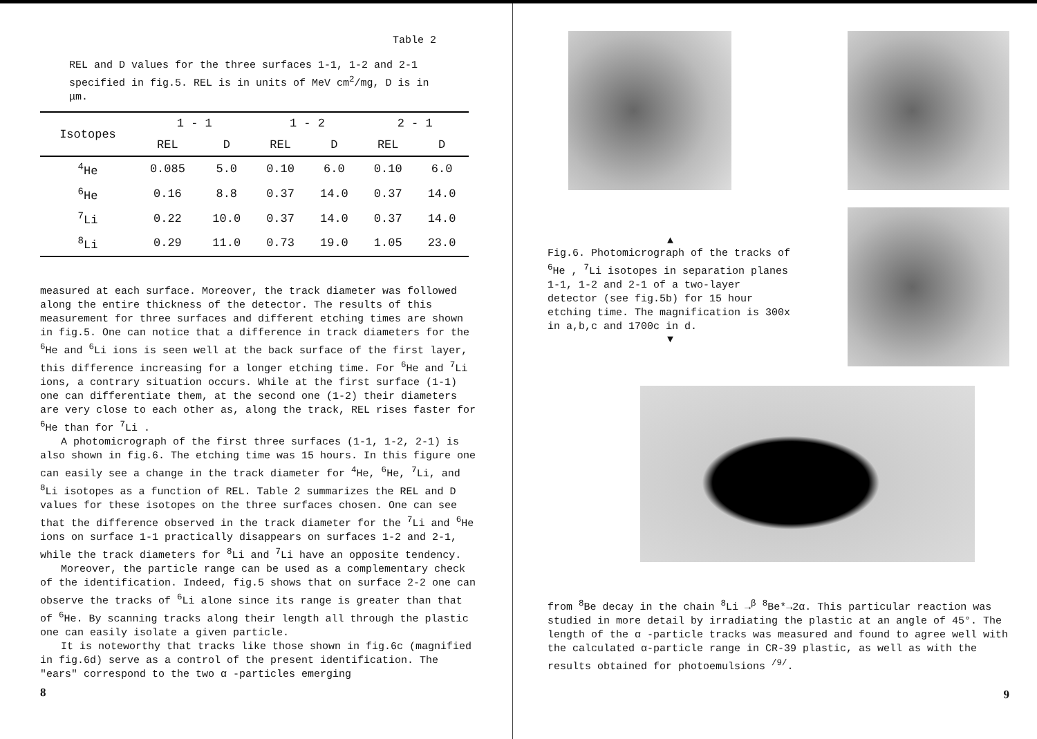Table 2
REL and D values for the three surfaces 1-1, 1-2 and 2-1 specified in fig.5. REL is in units of MeV cm<sup>2</sup>/mg, D is in μm.
| Isotopes | 1 - 1 | | 1 - 2 | | 2 - 1 | |
| --- | --- | --- | --- | --- | --- | --- |
| | REL | D | REL | D | REL | D |
| <sup>4</sup>He | 0.085 | 5.0 | 0.10 | 6.0 | 0.10 | 6.0 |
| <sup>6</sup>He | 0.16 | 8.8 | 0.37 | 14.0 | 0.37 | 14.0 |
| <sup>7</sup>Li | 0.22 | 10.0 | 0.37 | 14.0 | 0.37 | 14.0 |
| <sup>8</sup>Li | 0.29 | 11.0 | 0.73 | 19.0 | 1.05 | 23.0 |
measured at each surface. Moreover, the track diameter was followed along the entire thickness of the detector. The results of this measurement for three surfaces and different etching times are shown in fig.5. One can notice that a difference in track diameters for the <sup>6</sup>He and <sup>6</sup>Li ions is seen well at the back surface of the first layer, this difference increasing for a longer etching time. For <sup>6</sup>He and <sup>7</sup>Li ions, a contrary situation occurs. While at the first surface (1-1) one can differentiate them, at the second one (1-2) their diameters are very close to each other as, along the track, REL rises faster for <sup>6</sup>He than for <sup>7</sup>Li .
A photomicrograph of the first three surfaces (1-1, 1-2, 2-1) is also shown in fig.6. The etching time was 15 hours. In this figure one can easily see a change in the track diameter for <sup>4</sup>He, <sup>6</sup>He, <sup>7</sup>Li, and <sup>8</sup>Li isotopes as a function of REL. Table 2 summarizes the REL and D values for these isotopes on the three surfaces chosen. One can see that the difference observed in the track diameter for the <sup>7</sup>Li and <sup>6</sup>He ions on surface 1-1 practically disappears on surfaces 1-2 and 2-1, while the track diameters for <sup>8</sup>Li and <sup>7</sup>Li have an opposite tendency.
Moreover, the particle range can be used as a complementary check of the identification. Indeed, fig.5 shows that on surface 2-2 one can observe the tracks of <sup>6</sup>Li alone since its range is greater than that of <sup>6</sup>He. By scanning tracks along their length all through the plastic one can easily isolate a given particle.
It is noteworthy that tracks like those shown in fig.6c (magnified in fig.6d) serve as a control of the present identification. The "ears" correspond to the two α -particles emerging
8
▲
Fig.6. Photomicrograph of the tracks of <sup>6</sup>He , <sup>7</sup>Li isotopes in separation planes 1-1, 1-2 and 2-1 of a two-layer detector (see fig.5b) for 15 hour etching time. The magnification is 300x in a,b,c and 1700c in d.
▼
from <sup>8</sup>Be decay in the chain <sup>8</sup>Li →<sup>β</sup> <sup>8</sup>Be*→2α. This particular reaction was studied in more detail by irradiating the plastic at an angle of 45°. The length of the α -particle tracks was measured and found to agree well with the calculated α-particle range in CR-39 plastic, as well as with the results obtained for photoemulsions <sup>/9/</sup>.
9